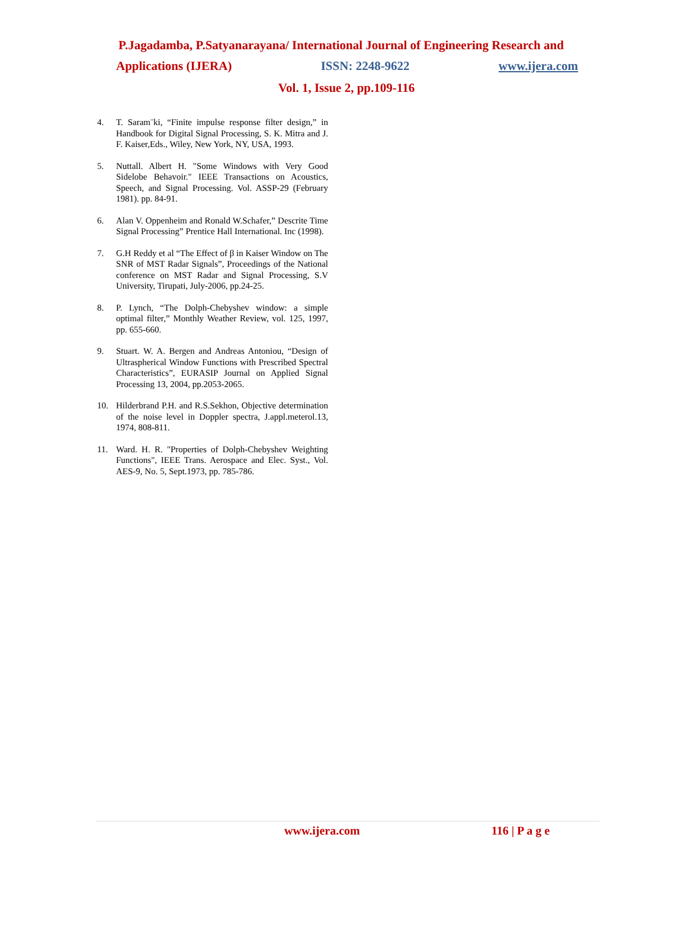P.Jagadamba, P.Satyanarayana/ International Journal of Engineering Research and
Applications (IJERA) ISSN: 2248-9622 www.ijera.com
Vol. 1, Issue 2, pp.109-116
4. T. Saram¨ki, “Finite impulse response filter design,” in Handbook for Digital Signal Processing, S. K. Mitra and J. F. Kaiser,Eds., Wiley, New York, NY, USA, 1993.
5. Nuttall. Albert H. "Some Windows with Very Good Sidelobe Behavoir." IEEE Transactions on Acoustics, Speech, and Signal Processing. Vol. ASSP-29 (February 1981). pp. 84-91.
6. Alan V. Oppenheim and Ronald W.Schafer,” Descrite Time Signal Processing” Prentice Hall International. Inc (1998).
7. G.H Reddy et al “The Effect of β in Kaiser Window on The SNR of MST Radar Signals”, Proceedings of the National conference on MST Radar and Signal Processing, S.V University, Tirupati, July-2006, pp.24-25.
8. P. Lynch, “The Dolph-Chebyshev window: a simple optimal filter,” Monthly Weather Review, vol. 125, 1997, pp. 655-660.
9. Stuart. W. A. Bergen and Andreas Antoniou, “Design of Ultraspherical Window Functions with Prescribed Spectral Characteristics”, EURASIP Journal on Applied Signal Processing 13, 2004, pp.2053-2065.
10. Hilderbrand P.H. and R.S.Sekhon, Objective determination of the noise level in Doppler spectra, J.appl.meterol.13, 1974, 808-811.
11. Ward. H. R. "Properties of Dolph-Chebyshev Weighting Functions", IEEE Trans. Aerospace and Elec. Syst., Vol. AES-9, No. 5, Sept.1973, pp. 785-786.
www.ijera.com 116 | P a g e